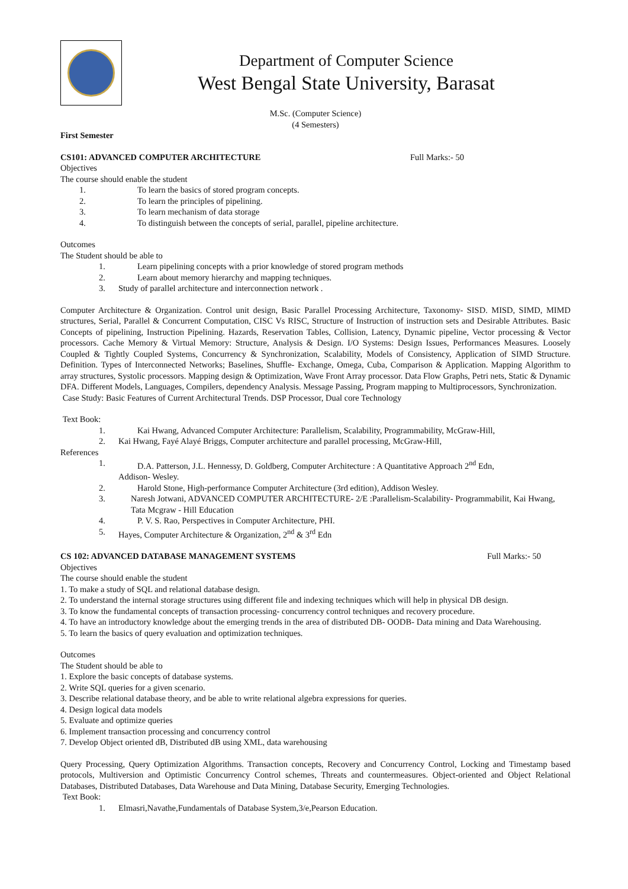Department of Computer Science
West Bengal State University, Barasat
M.Sc. (Computer Science)
(4 Semesters)
First Semester
CS101: ADVANCED COMPUTER ARCHITECTURE Full Marks:- 50
Objectives
The course should enable the student
1. To learn the basics of stored program concepts.
2. To learn the principles of pipelining.
3. To learn mechanism of data storage
4. To distinguish between the concepts of serial, parallel, pipeline architecture.
Outcomes
The Student should be able to
1. Learn pipelining concepts with a prior knowledge of stored program methods
2. Learn about memory hierarchy and mapping techniques.
3. Study of parallel architecture and interconnection network .
Computer Architecture & Organization. Control unit design, Basic Parallel Processing Architecture, Taxonomy- SISD. MISD, SIMD, MIMD structures, Serial, Parallel & Concurrent Computation, CISC Vs RISC, Structure of Instruction of instruction sets and Desirable Attributes. Basic Concepts of pipelining, Instruction Pipelining. Hazards, Reservation Tables, Collision, Latency, Dynamic pipeline, Vector processing & Vector processors. Cache Memory & Virtual Memory: Structure, Analysis & Design. I/O Systems: Design Issues, Performances Measures. Loosely Coupled & Tightly Coupled Systems, Concurrency & Synchronization, Scalability, Models of Consistency, Application of SIMD Structure. Definition. Types of Interconnected Networks; Baselines, Shuffle- Exchange, Omega, Cuba, Comparison & Application. Mapping Algorithm to array structures, Systolic processors. Mapping design & Optimization, Wave Front Array processor. Data Flow Graphs, Petri nets, Static & Dynamic DFA. Different Models, Languages, Compilers, dependency Analysis. Message Passing, Program mapping to Multiprocessors, Synchronization.
Case Study: Basic Features of Current Architectural Trends. DSP Processor, Dual core Technology
Text Book:
1. Kai Hwang, Advanced Computer Architecture: Parallelism, Scalability, Programmability, McGraw-Hill,
2. Kai Hwang, Fayé Alayé Briggs, Computer architecture and parallel processing, McGraw-Hill,
References
1. D.A. Patterson, J.L. Hennessy, D. Goldberg, Computer Architecture : A Quantitative Approach 2<sup>nd</sup> Edn,
Addison- Wesley.
2. Harold Stone, High-performance Computer Architecture (3rd edition), Addison Wesley.
3. Naresh Jotwani, ADVANCED COMPUTER ARCHITECTURE- 2/E :Parallelism-Scalability- Programmabilit, Kai Hwang, Tata Mcgraw - Hill Education
4. P. V. S. Rao, Perspectives in Computer Architecture, PHI.
5. Hayes, Computer Architecture & Organization, 2<sup>nd</sup> & 3<sup>rd</sup> Edn
CS 102: ADVANCED DATABASE MANAGEMENT SYSTEMS Full Marks:- 50
Objectives
The course should enable the student
1. To make a study of SQL and relational database design.
2. To understand the internal storage structures using different file and indexing techniques which will help in physical DB design.
3. To know the fundamental concepts of transaction processing- concurrency control techniques and recovery procedure.
4. To have an introductory knowledge about the emerging trends in the area of distributed DB- OODB- Data mining and Data Warehousing.
5. To learn the basics of query evaluation and optimization techniques.
Outcomes
The Student should be able to
1. Explore the basic concepts of database systems.
2. Write SQL queries for a given scenario.
3. Describe relational database theory, and be able to write relational algebra expressions for queries.
4. Design logical data models
5. Evaluate and optimize queries
6. Implement transaction processing and concurrency control
7. Develop Object oriented dB, Distributed dB using XML, data warehousing
Query Processing, Query Optimization Algorithms. Transaction concepts, Recovery and Concurrency Control, Locking and Timestamp based protocols, Multiversion and Optimistic Concurrency Control schemes, Threats and countermeasures. Object-oriented and Object Relational Databases, Distributed Databases, Data Warehouse and Data Mining, Database Security, Emerging Technologies.
Text Book:
1. Elmasri,Navathe,Fundamentals of Database System,3/e,Pearson Education.